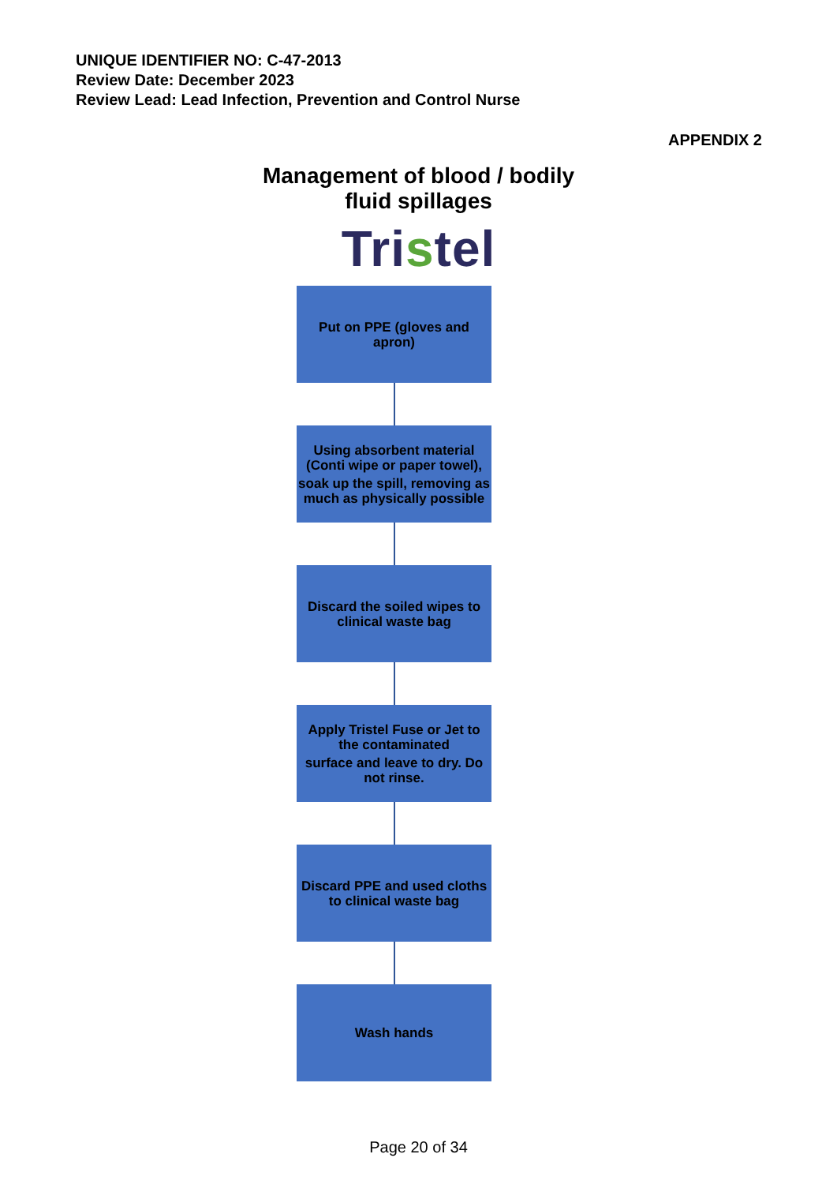UNIQUE IDENTIFIER NO: C-47-2013
Review Date: December 2023
Review Lead: Lead Infection, Prevention and Control Nurse
APPENDIX 2
Management of blood / bodily
fluid spillages
Tristel
Put on PPE (gloves and apron)
Using absorbent material (Conti wipe or paper towel),
soak up the spill, removing as much as physically possible
Discard the soiled wipes to clinical waste bag
Apply Tristel Fuse or Jet to the contaminated
surface and leave to dry. Do not rinse.
Discard PPE and used cloths to clinical waste bag
Wash hands
Page 20 of 34